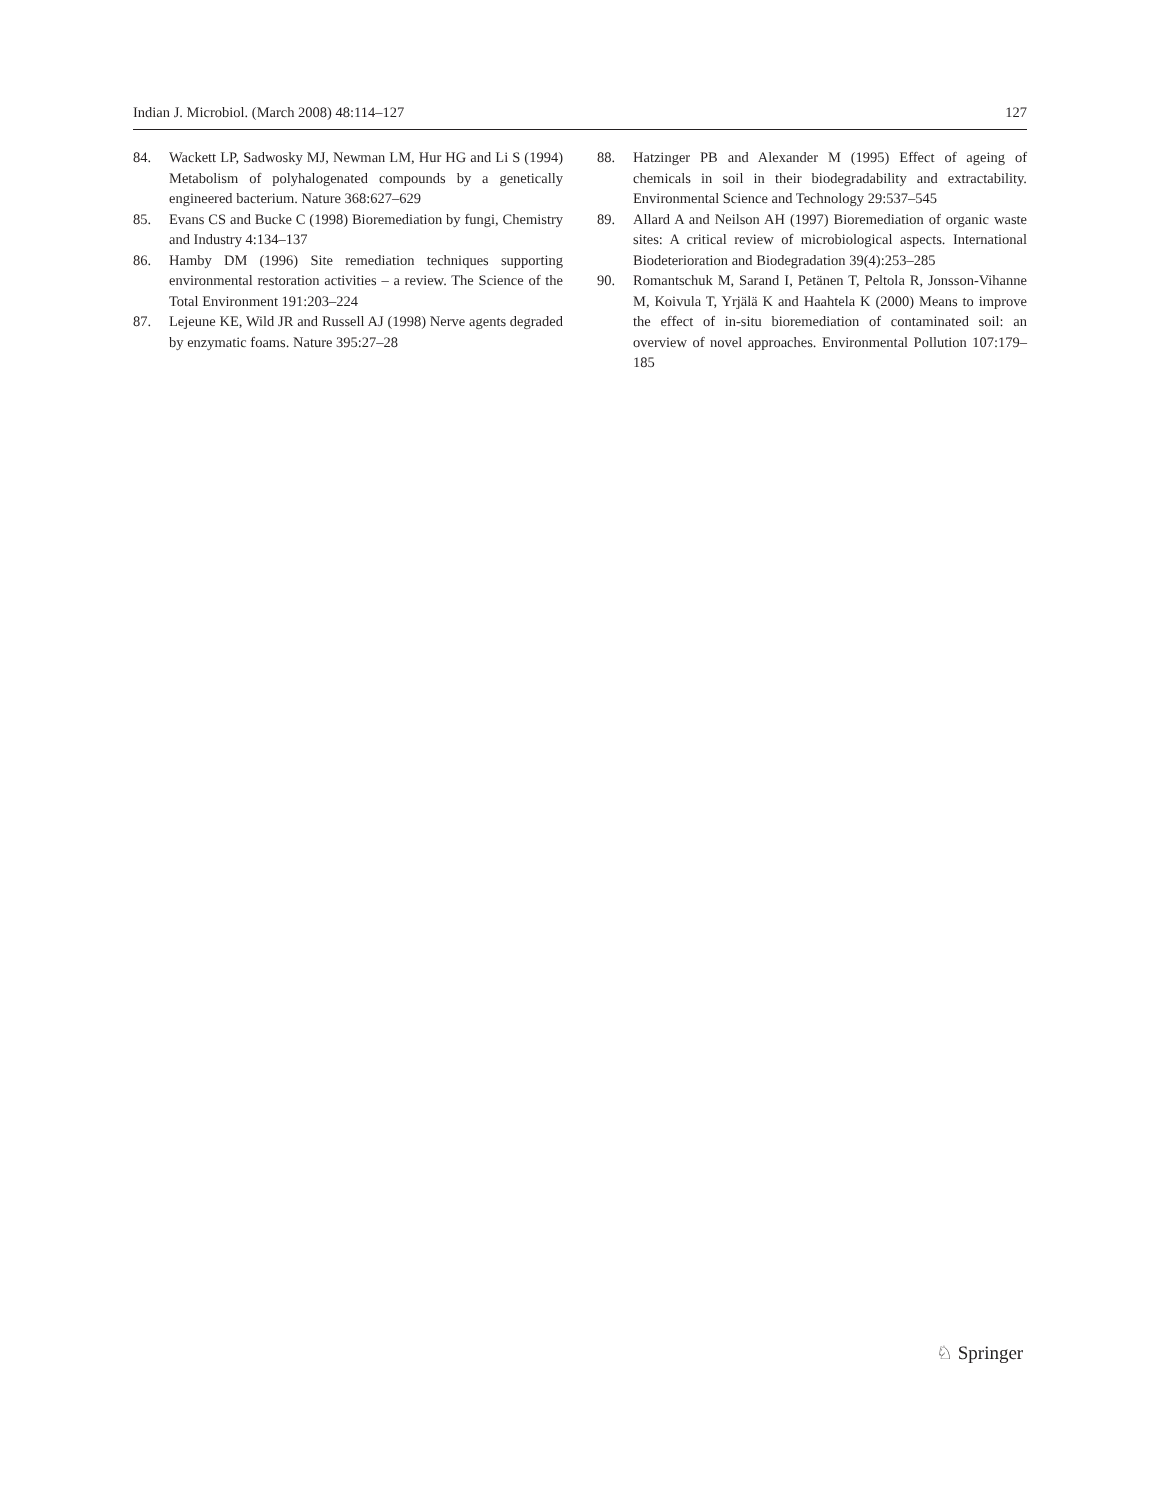Indian J. Microbiol. (March 2008) 48:114–127 127
84. Wackett LP, Sadwosky MJ, Newman LM, Hur HG and Li S (1994) Metabolism of polyhalogenated compounds by a genetically engineered bacterium. Nature 368:627–629
85. Evans CS and Bucke C (1998) Bioremediation by fungi, Chemistry and Industry 4:134–137
86. Hamby DM (1996) Site remediation techniques supporting environmental restoration activities – a review. The Science of the Total Environment 191:203–224
87. Lejeune KE, Wild JR and Russell AJ (1998) Nerve agents degraded by enzymatic foams. Nature 395:27–28
88. Hatzinger PB and Alexander M (1995) Effect of ageing of chemicals in soil in their biodegradability and extractability. Environmental Science and Technology 29:537–545
89. Allard A and Neilson AH (1997) Bioremediation of organic waste sites: A critical review of microbiological aspects. International Biodeterioration and Biodegradation 39(4):253–285
90. Romantschuk M, Sarand I, Petänen T, Peltola R, Jonsson-Vihanne M, Koivula T, Yrjälä K and Haahtela K (2000) Means to improve the effect of in-situ bioremediation of contaminated soil: an overview of novel approaches. Environmental Pollution 107:179–185
♘ Springer